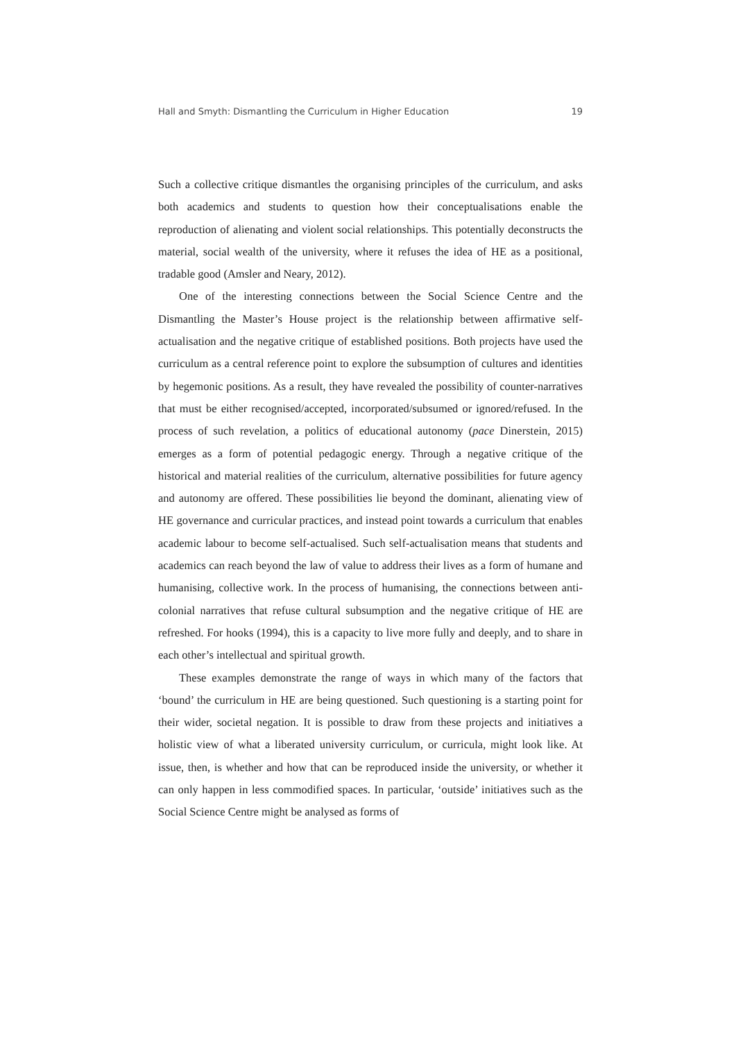Hall and Smyth: Dismantling the Curriculum in Higher Education 19
Such a collective critique dismantles the organising principles of the curriculum, and asks both academics and students to question how their conceptualisations enable the reproduction of alienating and violent social relationships. This potentially deconstructs the material, social wealth of the university, where it refuses the idea of HE as a positional, tradable good (Amsler and Neary, 2012).
One of the interesting connections between the Social Science Centre and the Dismantling the Master’s House project is the relationship between affirmative self-actualisation and the negative critique of established positions. Both projects have used the curriculum as a central reference point to explore the subsumption of cultures and identities by hegemonic positions. As a result, they have revealed the possibility of counter-narratives that must be either recognised/accepted, incorporated/subsumed or ignored/refused. In the process of such revelation, a politics of educational autonomy (pace Dinerstein, 2015) emerges as a form of potential pedagogic energy. Through a negative critique of the historical and material realities of the curriculum, alternative possibilities for future agency and autonomy are offered. These possibilities lie beyond the dominant, alienating view of HE governance and curricular practices, and instead point towards a curriculum that enables academic labour to become self-actualised. Such self-actualisation means that students and academics can reach beyond the law of value to address their lives as a form of humane and humanising, collective work. In the process of humanising, the connections between anti-colonial narratives that refuse cultural subsumption and the negative critique of HE are refreshed. For hooks (1994), this is a capacity to live more fully and deeply, and to share in each other’s intellectual and spiritual growth.
These examples demonstrate the range of ways in which many of the factors that ‘bound’ the curriculum in HE are being questioned. Such questioning is a starting point for their wider, societal negation. It is possible to draw from these projects and initiatives a holistic view of what a liberated university curriculum, or curricula, might look like. At issue, then, is whether and how that can be reproduced inside the university, or whether it can only happen in less commodified spaces. In particular, ‘outside’ initiatives such as the Social Science Centre might be analysed as forms of